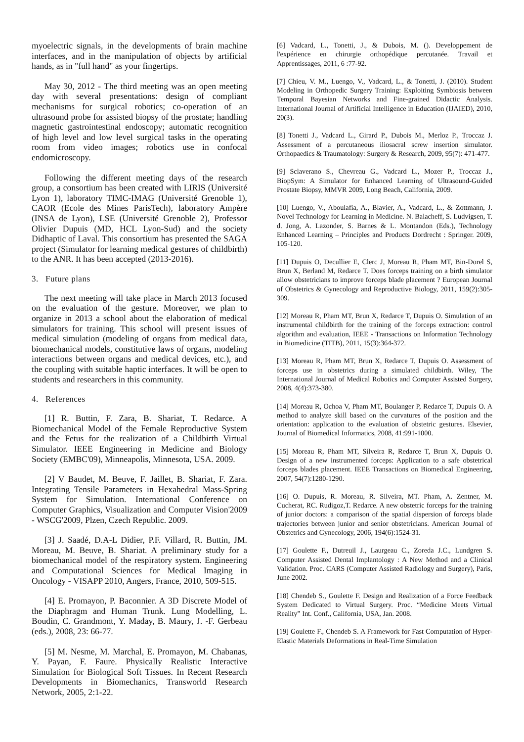myoelectric signals, in the developments of brain machine interfaces, and in the manipulation of objects by artificial hands, as in "full hand" as your fingertips.
May 30, 2012 - The third meeting was an open meeting day with several presentations: design of compliant mechanisms for surgical robotics; co-operation of an ultrasound probe for assisted biopsy of the prostate; handling magnetic gastrointestinal endoscopy; automatic recognition of high level and low level surgical tasks in the operating room from video images; robotics use in confocal endomicroscopy.
Following the different meeting days of the research group, a consortium has been created with LIRIS (Université Lyon 1), laboratory TIMC-IMAG (Université Grenoble 1), CAOR (Ecole des Mines ParisTech), laboratory Ampère (INSA de Lyon), LSE (Université Grenoble 2), Professor Olivier Dupuis (MD, HCL Lyon-Sud) and the society Didhaptic of Laval. This consortium has presented the SAGA project (Simulator for learning medical gestures of childbirth) to the ANR. It has been accepted (2013-2016).
3. Future plans
The next meeting will take place in March 2013 focused on the evaluation of the gesture. Moreover, we plan to organize in 2013 a school about the elaboration of medical simulators for training. This school will present issues of medical simulation (modeling of organs from medical data, biomechanical models, constitutive laws of organs, modeling interactions between organs and medical devices, etc.), and the coupling with suitable haptic interfaces. It will be open to students and researchers in this community.
4. References
[1] R. Buttin, F. Zara, B. Shariat, T. Redarce. A Biomechanical Model of the Female Reproductive System and the Fetus for the realization of a Childbirth Virtual Simulator. IEEE Engineering in Medicine and Biology Society (EMBC'09), Minneapolis, Minnesota, USA. 2009.
[2] V Baudet, M. Beuve, F. Jaillet, B. Shariat, F. Zara. Integrating Tensile Parameters in Hexahedral Mass-Spring System for Simulation. International Conference on Computer Graphics, Visualization and Computer Vision'2009 - WSCG'2009, Plzen, Czech Republic. 2009.
[3] J. Saadé, D.A-L Didier, P.F. Villard, R. Buttin, JM. Moreau, M. Beuve, B. Shariat. A preliminary study for a biomechanical model of the respiratory system. Engineering and Computational Sciences for Medical Imaging in Oncology - VISAPP 2010, Angers, France, 2010, 509-515.
[4] E. Promayon, P. Baconnier. A 3D Discrete Model of the Diaphragm and Human Trunk. Lung Modelling, L. Boudin, C. Grandmont, Y. Maday, B. Maury, J. -F. Gerbeau (eds.), 2008, 23: 66-77.
[5] M. Nesme, M. Marchal, E. Promayon, M. Chabanas, Y. Payan, F. Faure. Physically Realistic Interactive Simulation for Biological Soft Tissues. In Recent Research Developments in Biomechanics, Transworld Research Network, 2005, 2:1-22.
[6] Vadcard, L., Tonetti, J., & Dubois, M. (). Developpement de l'expérience en chirurgie orthopédique percutanée. Travail et Apprentissages, 2011, 6 :77-92.
[7] Chieu, V. M., Luengo, V., Vadcard, L., & Tonetti, J. (2010). Student Modeling in Orthopedic Surgery Training: Exploiting Symbiosis between Temporal Bayesian Networks and Fine-grained Didactic Analysis. International Journal of Artificial Intelligence in Education (IJAIED), 2010, 20(3).
[8] Tonetti J., Vadcard L., Girard P., Dubois M., Merloz P., Troccaz J. Assessment of a percutaneous iliosacral screw insertion simulator. Orthopaedics & Traumatology: Surgery & Research, 2009, 95(7): 471-477.
[9] Sclaverano S., Chevreau G., Vadcard L., Mozer P., Troccaz J., BiopSym: A Simulator for Enhanced Learning of Ultrasound-Guided Prostate Biopsy, MMVR 2009, Long Beach, California, 2009.
[10] Luengo, V., Aboulafia, A., Blavier, A., Vadcard, L., & Zottmann, J. Novel Technology for Learning in Medicine. N. Balacheff, S. Ludvigsen, T. d. Jong, A. Lazonder, S. Barnes & L. Montandon (Eds.), Technology Enhanced Learning – Principles and Products Dordrecht : Springer. 2009, 105-120.
[11] Dupuis O, Decullier E, Clerc J, Moreau R, Pham MT, Bin-Dorel S, Brun X, Berland M, Redarce T. Does forceps training on a birth simulator allow obstetricians to improve forceps blade placement ? European Journal of Obstetrics & Gynecology and Reproductive Biology, 2011, 159(2):305-309.
[12] Moreau R, Pham MT, Brun X, Redarce T, Dupuis O. Simulation of an instrumental childbirth for the training of the forceps extraction: control algorithm and evaluation, IEEE - Transactions on Information Technology in Biomedicine (TITB), 2011, 15(3):364-372.
[13] Moreau R, Pham MT, Brun X, Redarce T, Dupuis O. Assessment of forceps use in obstetrics during a simulated childbirth. Wiley, The International Journal of Medical Robotics and Computer Assisted Surgery, 2008, 4(4):373-380.
[14] Moreau R, Ochoa V, Pham MT, Boulanger P, Redarce T, Dupuis O. A method to analyze skill based on the curvatures of the position and the orientation: application to the evaluation of obstetric gestures. Elsevier, Journal of Biomedical Informatics, 2008, 41:991-1000.
[15] Moreau R, Pham MT, Silveira R, Redarce T, Brun X, Dupuis O. Design of a new instrumented forceps: Application to a safe obstetrical forceps blades placement. IEEE Transactions on Biomedical Engineering, 2007, 54(7):1280-1290.
[16] O. Dupuis, R. Moreau, R. Silveira, MT. Pham, A. Zentner, M. Cucherat, RC. Rudigoz,T. Redarce. A new obstetric forceps for the training of junior doctors: a comparison of the spatial dispersion of forceps blade trajectories between junior and senior obstetricians. American Journal of Obstetrics and Gynecology, 2006, 194(6):1524-31.
[17] Goulette F., Dutreuil J., Laurgeau C., Zoreda J.C., Lundgren S. Computer Assisted Dental Implantology : A New Method and a Clinical Validation. Proc. CARS (Computer Assisted Radiology and Surgery), Paris, June 2002.
[18] Chendeb S., Goulette F. Design and Realization of a Force Feedback System Dedicated to Virtual Surgery. Proc. “Medicine Meets Virtual Reality” Int. Conf., California, USA, Jan. 2008.
[19] Goulette F., Chendeb S. A Framework for Fast Computation of Hyper-Elastic Materials Deformations in Real-Time Simulation